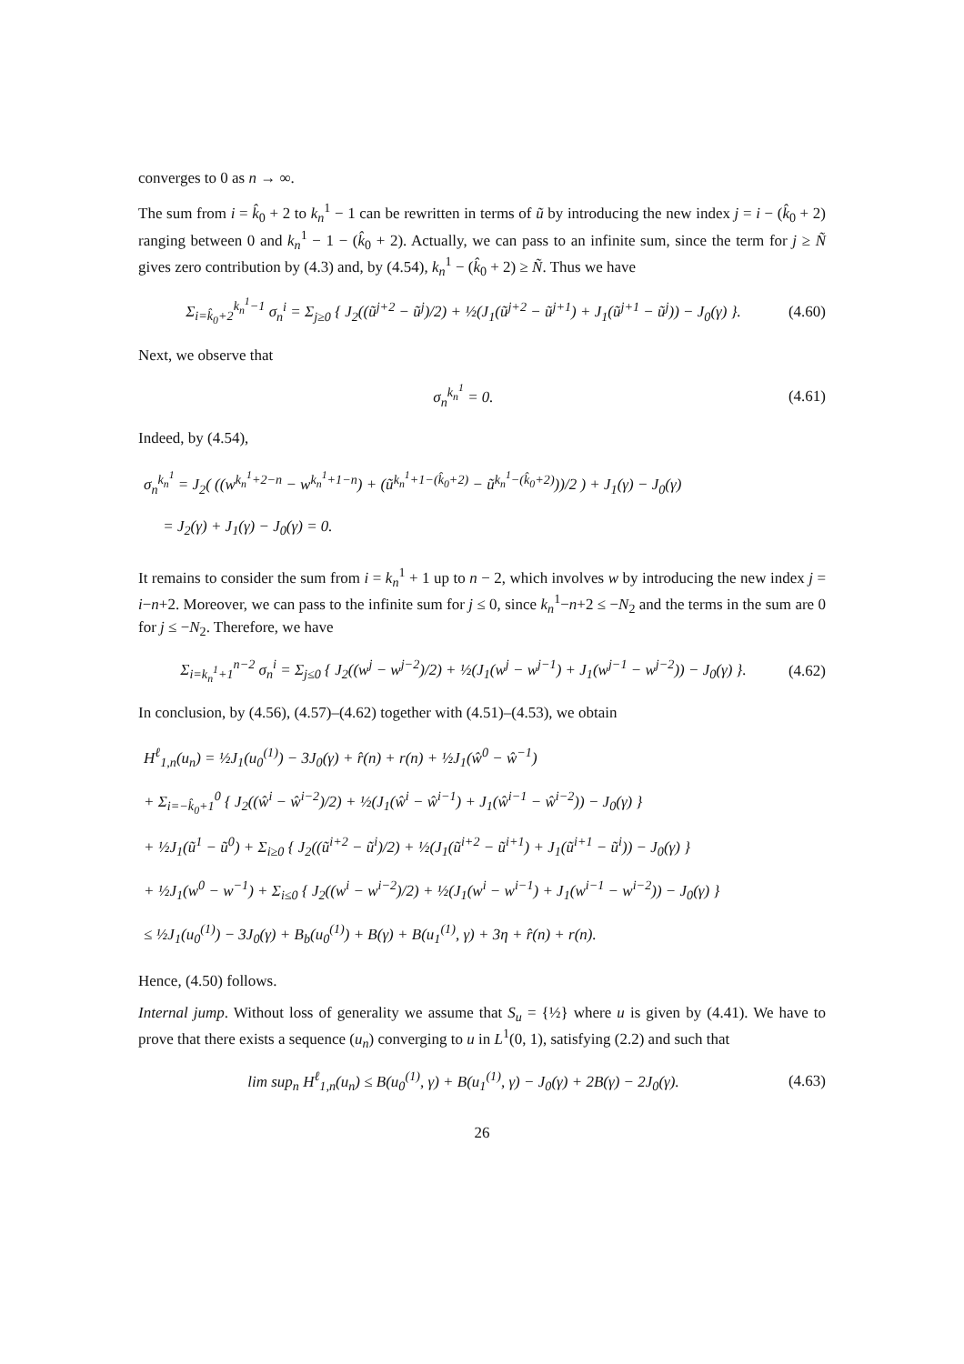converges to 0 as n → ∞.
The sum from i = k̂<sub>0</sub> + 2 to k<sub>n</sub><sup>1</sup> − 1 can be rewritten in terms of ũ by introducing the new index j = i − (k̂<sub>0</sub> + 2) ranging between 0 and k<sub>n</sub><sup>1</sup> − 1 − (k̂<sub>0</sub> + 2). Actually, we can pass to an infinite sum, since the term for j ≥ Ñ gives zero contribution by (4.3) and, by (4.54), k<sub>n</sub><sup>1</sup> − (k̂<sub>0</sub> + 2) ≥ Ñ. Thus we have
Σ<sub>i=k̂<sub>0</sub>+2</sub><sup>k<sub>n</sub><sup>1</sup>−1</sup> σ<sub>n</sub><sup>i</sup> = Σ<sub>j≥0</sub> { J<sub>2</sub>((ũ<sup>j+2</sup> − ũ<sup>j</sup>)/2) + ½(J<sub>1</sub>(ũ<sup>j+2</sup> − ũ<sup>j+1</sup>) + J<sub>1</sub>(ũ<sup>j+1</sup> − ũ<sup>j</sup>)) − J<sub>0</sub>(γ) }. (4.60)
Next, we observe that
σ<sub>n</sub><sup>k<sub>n</sub><sup>1</sup></sup> = 0. (4.61)
Indeed, by (4.54),
σ<sub>n</sub><sup>k<sub>n</sub><sup>1</sup></sup> = J<sub>2</sub>( ((w<sup>k<sub>n</sub><sup>1</sup>+2−n</sup> − w<sup>k<sub>n</sub><sup>1</sup>+1−n</sup>) + (ũ<sup>k<sub>n</sub><sup>1</sup>+1−(k̂<sub>0</sub>+2)</sup> − ũ<sup>k<sub>n</sub><sup>1</sup>−(k̂<sub>0</sub>+2)</sup>))/2 ) + J<sub>1</sub>(γ) − J<sub>0</sub>(γ)
= J<sub>2</sub>(γ) + J<sub>1</sub>(γ) − J<sub>0</sub>(γ) = 0.
It remains to consider the sum from i = k<sub>n</sub><sup>1</sup> + 1 up to n − 2, which involves w by introducing the new index j = i−n+2. Moreover, we can pass to the infinite sum for j ≤ 0, since k<sub>n</sub><sup>1</sup>−n+2 ≤ −N<sub>2</sub> and the terms in the sum are 0 for j ≤ −N<sub>2</sub>. Therefore, we have
Σ<sub>i=k<sub>n</sub><sup>1</sup>+1</sub><sup>n−2</sup> σ<sub>n</sub><sup>i</sup> = Σ<sub>j≤0</sub> { J<sub>2</sub>((w<sup>j</sup> − w<sup>j−2</sup>)/2) + ½(J<sub>1</sub>(w<sup>j</sup> − w<sup>j−1</sup>) + J<sub>1</sub>(w<sup>j−1</sup> − w<sup>j−2</sup>)) − J<sub>0</sub>(γ) }. (4.62)
In conclusion, by (4.56), (4.57)–(4.62) together with (4.51)–(4.53), we obtain
H<sup>ℓ</sup><sub>1,n</sub>(u<sub>n</sub>) = ½J<sub>1</sub>(u<sub>0</sub><sup>(1)</sup>) − 3J<sub>0</sub>(γ) + r̂(n) + r(n) + ½J<sub>1</sub>(ŵ<sup>0</sup> − ŵ<sup>−1</sup>)
+ Σ<sub>i=−k̂<sub>0</sub>+1</sub><sup>0</sup> { J<sub>2</sub>((ŵ<sup>i</sup> − ŵ<sup>i−2</sup>)/2) + ½(J<sub>1</sub>(ŵ<sup>i</sup> − ŵ<sup>i−1</sup>) + J<sub>1</sub>(ŵ<sup>i−1</sup> − ŵ<sup>i−2</sup>)) − J<sub>0</sub>(γ) }
+ ½J<sub>1</sub>(ũ<sup>1</sup> − ũ<sup>0</sup>) + Σ<sub>i≥0</sub> { J<sub>2</sub>((ũ<sup>i+2</sup> − ũ<sup>i</sup>)/2) + ½(J<sub>1</sub>(ũ<sup>i+2</sup> − ũ<sup>i+1</sup>) + J<sub>1</sub>(ũ<sup>i+1</sup> − ũ<sup>i</sup>)) − J<sub>0</sub>(γ) }
+ ½J<sub>1</sub>(w<sup>0</sup> − w<sup>−1</sup>) + Σ<sub>i≤0</sub> { J<sub>2</sub>((w<sup>i</sup> − w<sup>i−2</sup>)/2) + ½(J<sub>1</sub>(w<sup>i</sup> − w<sup>i−1</sup>) + J<sub>1</sub>(w<sup>i−1</sup> − w<sup>i−2</sup>)) − J<sub>0</sub>(γ) }
≤ ½J<sub>1</sub>(u<sub>0</sub><sup>(1)</sup>) − 3J<sub>0</sub>(γ) + B<sub>b</sub>(u<sub>0</sub><sup>(1)</sup>) + B(γ) + B(u<sub>1</sub><sup>(1)</sup>, γ) + 3η + r̂(n) + r(n).
Hence, (4.50) follows.
Internal jump. Without loss of generality we assume that S<sub>u</sub> = {½} where u is given by (4.41). We have to prove that there exists a sequence (u<sub>n</sub>) converging to u in L<sup>1</sup>(0, 1), satisfying (2.2) and such that
lim sup<sub>n</sub> H<sup>ℓ</sup><sub>1,n</sub>(u<sub>n</sub>) ≤ B(u<sub>0</sub><sup>(1)</sup>, γ) + B(u<sub>1</sub><sup>(1)</sup>, γ) − J<sub>0</sub>(γ) + 2B(γ) − 2J<sub>0</sub>(γ). (4.63)
26